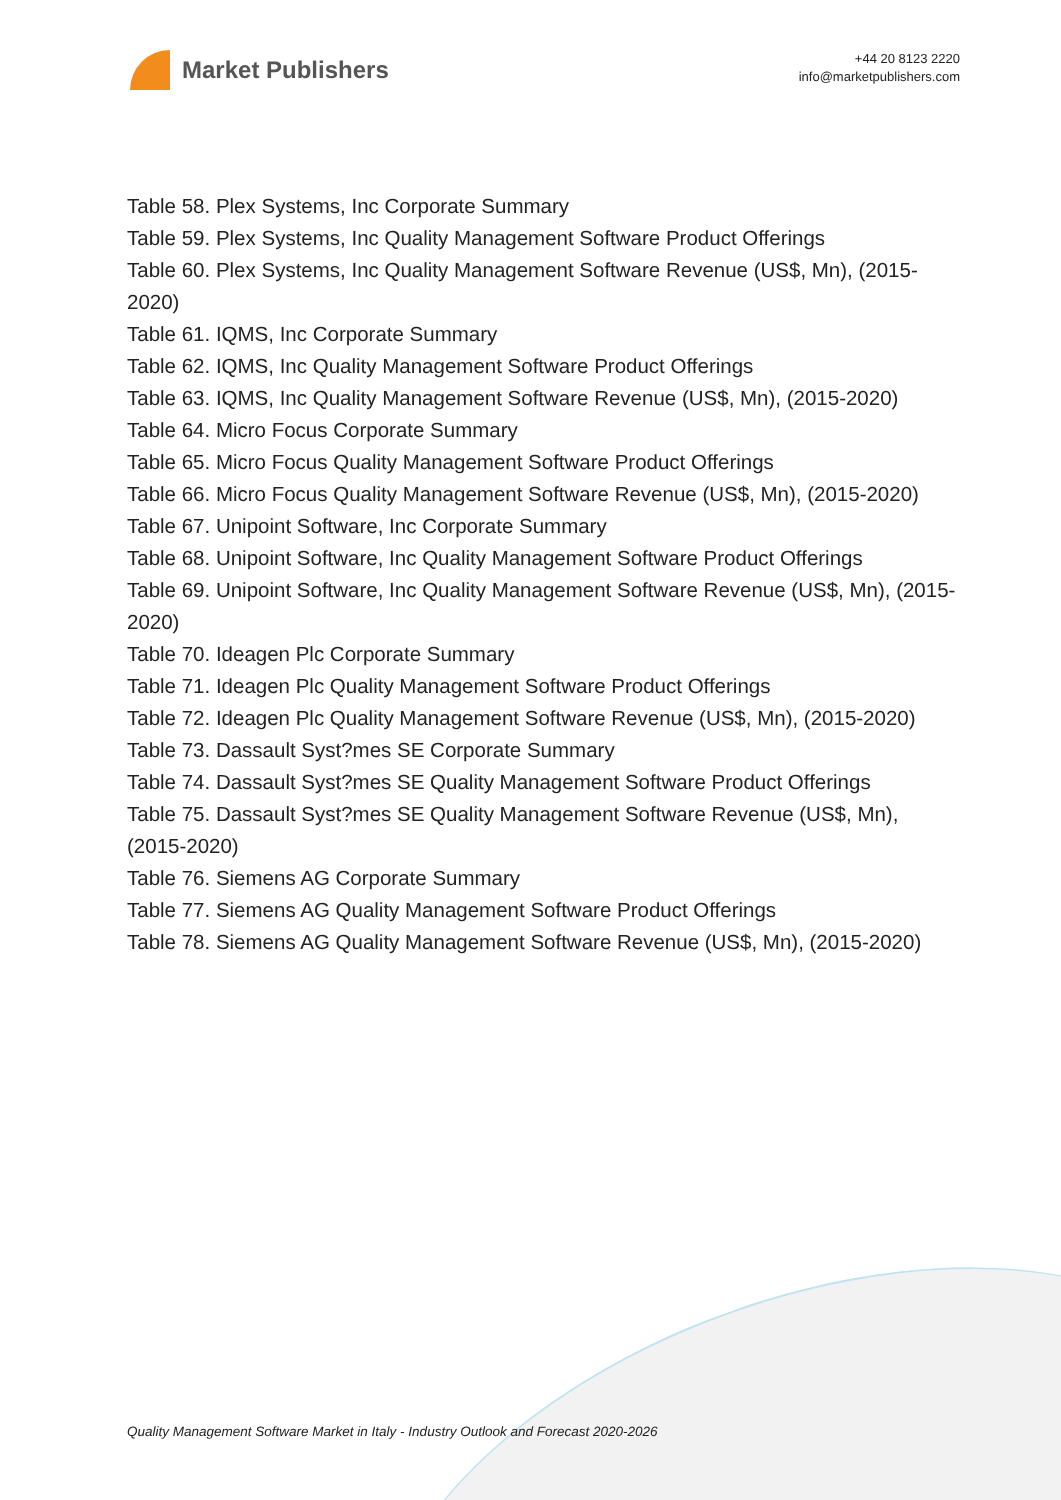Market Publishers
+44 20 8123 2220
info@marketpublishers.com
Table 58. Plex Systems, Inc Corporate Summary
Table 59. Plex Systems, Inc Quality Management Software Product Offerings
Table 60. Plex Systems, Inc Quality Management Software Revenue (US$, Mn), (2015-2020)
Table 61. IQMS, Inc Corporate Summary
Table 62. IQMS, Inc Quality Management Software Product Offerings
Table 63. IQMS, Inc Quality Management Software Revenue (US$, Mn), (2015-2020)
Table 64. Micro Focus Corporate Summary
Table 65. Micro Focus Quality Management Software Product Offerings
Table 66. Micro Focus Quality Management Software Revenue (US$, Mn), (2015-2020)
Table 67. Unipoint Software, Inc Corporate Summary
Table 68. Unipoint Software, Inc Quality Management Software Product Offerings
Table 69. Unipoint Software, Inc Quality Management Software Revenue (US$, Mn), (2015-2020)
Table 70. Ideagen Plc Corporate Summary
Table 71. Ideagen Plc Quality Management Software Product Offerings
Table 72. Ideagen Plc Quality Management Software Revenue (US$, Mn), (2015-2020)
Table 73. Dassault Syst?mes SE Corporate Summary
Table 74. Dassault Syst?mes SE Quality Management Software Product Offerings
Table 75. Dassault Syst?mes SE Quality Management Software Revenue (US$, Mn), (2015-2020)
Table 76. Siemens AG Corporate Summary
Table 77. Siemens AG Quality Management Software Product Offerings
Table 78. Siemens AG Quality Management Software Revenue (US$, Mn), (2015-2020)
Quality Management Software Market in Italy - Industry Outlook and Forecast 2020-2026